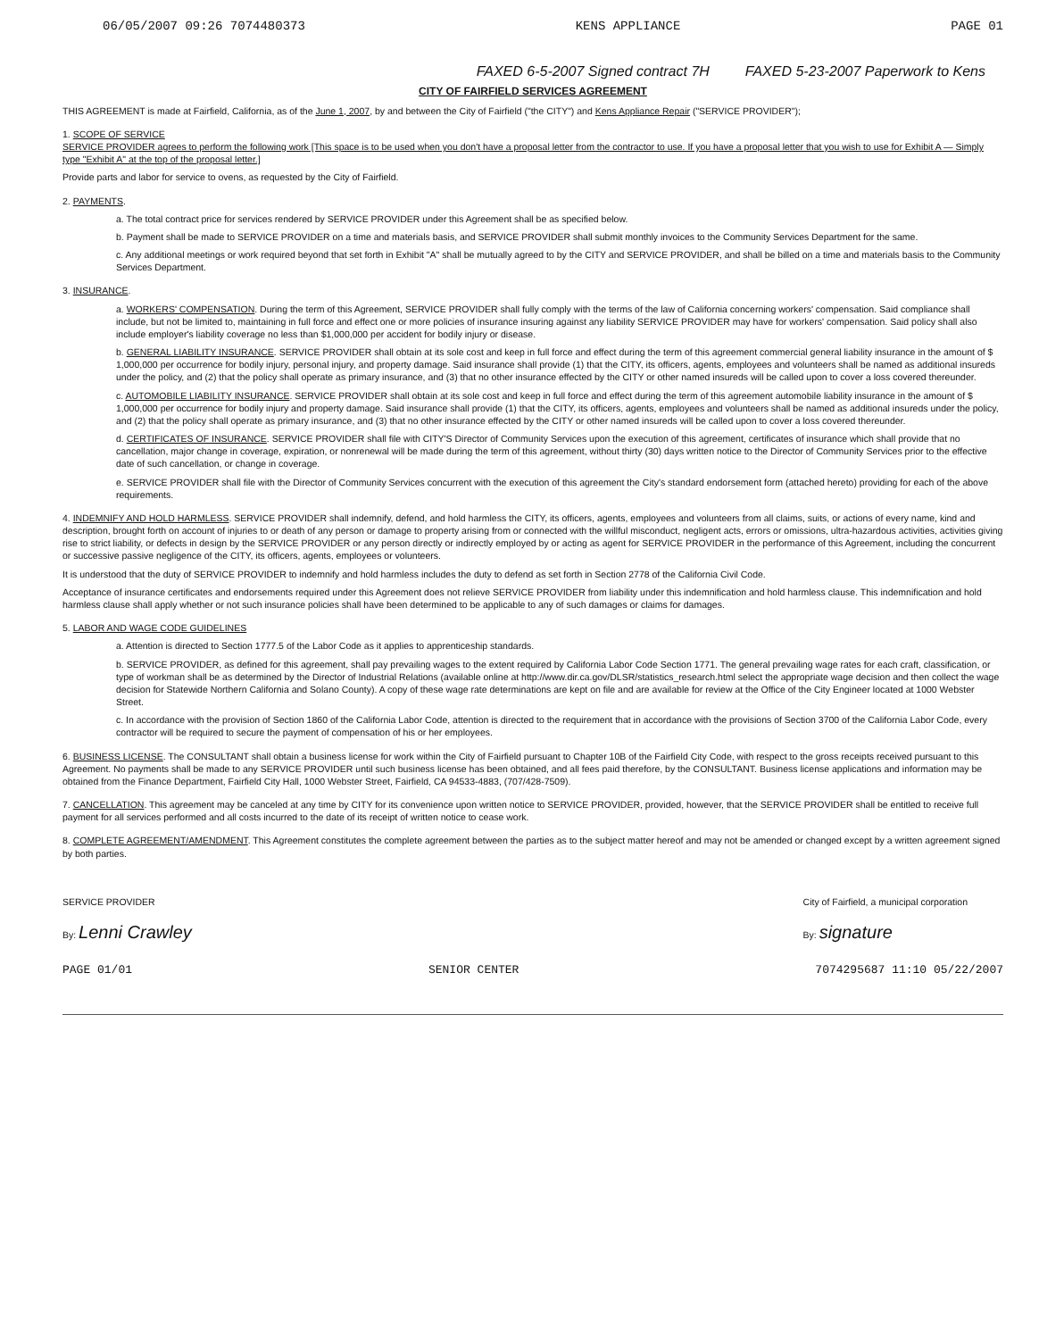06/05/2007 09:26 7074480373 KENS APPLIANCE PAGE 01
FAXED 6-5-2007 Signed contract 7H FAXED 5-23-2007 Paperwork to Kens
CITY OF FAIRFIELD SERVICES AGREEMENT
THIS AGREEMENT is made at Fairfield, California, as of the June 1, 2007, by and between the City of Fairfield ("the CITY") and Kens Appliance Repair ("SERVICE PROVIDER");
1. SCOPE OF SERVICE
SERVICE PROVIDER agrees to perform the following work [This space is to be used when you don't have a proposal letter from the contractor to use. If you have a proposal letter that you wish to use for Exhibit A — Simply type "Exhibit A" at the top of the proposal letter.]
Provide parts and labor for service to ovens, as requested by the City of Fairfield.
2. PAYMENTS.
a. The total contract price for services rendered by SERVICE PROVIDER under this Agreement shall be as specified below.
b. Payment shall be made to SERVICE PROVIDER on a time and materials basis, and SERVICE PROVIDER shall submit monthly invoices to the Community Services Department for the same.
c. Any additional meetings or work required beyond that set forth in Exhibit "A" shall be mutually agreed to by the CITY and SERVICE PROVIDER, and shall be billed on a time and materials basis to the Community Services Department.
3. INSURANCE.
a. WORKERS' COMPENSATION. During the term of this Agreement, SERVICE PROVIDER shall fully comply with the terms of the law of California concerning workers' compensation. Said compliance shall include, but not be limited to, maintaining in full force and effect one or more policies of insurance insuring against any liability SERVICE PROVIDER may have for workers' compensation. Said policy shall also include employer's liability coverage no less than $1,000,000 per accident for bodily injury or disease.
b. GENERAL LIABILITY INSURANCE. SERVICE PROVIDER shall obtain at its sole cost and keep in full force and effect during the term of this agreement commercial general liability insurance in the amount of $ 1,000,000 per occurrence for bodily injury, personal injury, and property damage. Said insurance shall provide (1) that the CITY, its officers, agents, employees and volunteers shall be named as additional insureds under the policy, and (2) that the policy shall operate as primary insurance, and (3) that no other insurance effected by the CITY or other named insureds will be called upon to cover a loss covered thereunder.
c. AUTOMOBILE LIABILITY INSURANCE. SERVICE PROVIDER shall obtain at its sole cost and keep in full force and effect during the term of this agreement automobile liability insurance in the amount of $ 1,000,000 per occurrence for bodily injury and property damage. Said insurance shall provide (1) that the CITY, its officers, agents, employees and volunteers shall be named as additional insureds under the policy, and (2) that the policy shall operate as primary insurance, and (3) that no other insurance effected by the CITY or other named insureds will be called upon to cover a loss covered thereunder.
d. CERTIFICATES OF INSURANCE. SERVICE PROVIDER shall file with CITY'S Director of Community Services upon the execution of this agreement, certificates of insurance which shall provide that no cancellation, major change in coverage, expiration, or nonrenewal will be made during the term of this agreement, without thirty (30) days written notice to the Director of Community Services prior to the effective date of such cancellation, or change in coverage.
e. SERVICE PROVIDER shall file with the Director of Community Services concurrent with the execution of this agreement the City's standard endorsement form (attached hereto) providing for each of the above requirements.
4. INDEMNIFY AND HOLD HARMLESS. SERVICE PROVIDER shall indemnify, defend, and hold harmless the CITY, its officers, agents, employees and volunteers from all claims, suits, or actions of every name, kind and description, brought forth on account of injuries to or death of any person or damage to property arising from or connected with the willful misconduct, negligent acts, errors or omissions, ultra-hazardous activities, activities giving rise to strict liability, or defects in design by the SERVICE PROVIDER or any person directly or indirectly employed by or acting as agent for SERVICE PROVIDER in the performance of this Agreement, including the concurrent or successive passive negligence of the CITY, its officers, agents, employees or volunteers.
It is understood that the duty of SERVICE PROVIDER to indemnify and hold harmless includes the duty to defend as set forth in Section 2778 of the California Civil Code.
Acceptance of insurance certificates and endorsements required under this Agreement does not relieve SERVICE PROVIDER from liability under this indemnification and hold harmless clause. This indemnification and hold harmless clause shall apply whether or not such insurance policies shall have been determined to be applicable to any of such damages or claims for damages.
5. LABOR AND WAGE CODE GUIDELINES
a. Attention is directed to Section 1777.5 of the Labor Code as it applies to apprenticeship standards.
b. SERVICE PROVIDER, as defined for this agreement, shall pay prevailing wages to the extent required by California Labor Code Section 1771. The general prevailing wage rates for each craft, classification, or type of workman shall be as determined by the Director of Industrial Relations (available online at http://www.dir.ca.gov/DLSR/statistics_research.html select the appropriate wage decision and then collect the wage decision for Statewide Northern California and Solano County). A copy of these wage rate determinations are kept on file and are available for review at the Office of the City Engineer located at 1000 Webster Street.
c. In accordance with the provision of Section 1860 of the California Labor Code, attention is directed to the requirement that in accordance with the provisions of Section 3700 of the California Labor Code, every contractor will be required to secure the payment of compensation of his or her employees.
6. BUSINESS LICENSE. The CONSULTANT shall obtain a business license for work within the City of Fairfield pursuant to Chapter 10B of the Fairfield City Code, with respect to the gross receipts received pursuant to this Agreement. No payments shall be made to any SERVICE PROVIDER until such business license has been obtained, and all fees paid therefore, by the CONSULTANT. Business license applications and information may be obtained from the Finance Department, Fairfield City Hall, 1000 Webster Street, Fairfield, CA 94533-4883, (707/428-7509).
7. CANCELLATION. This agreement may be canceled at any time by CITY for its convenience upon written notice to SERVICE PROVIDER, provided, however, that the SERVICE PROVIDER shall be entitled to receive full payment for all services performed and all costs incurred to the date of its receipt of written notice to cease work.
8. COMPLETE AGREEMENT/AMENDMENT. This Agreement constitutes the complete agreement between the parties as to the subject matter hereof and may not be amended or changed except by a written agreement signed by both parties.
SERVICE PROVIDER
By: Lenni Crawley
City of Fairfield, a municipal corporation
By: signature
PAGE 01/01 SENIOR CENTER 7074295687 11:10 05/22/2007